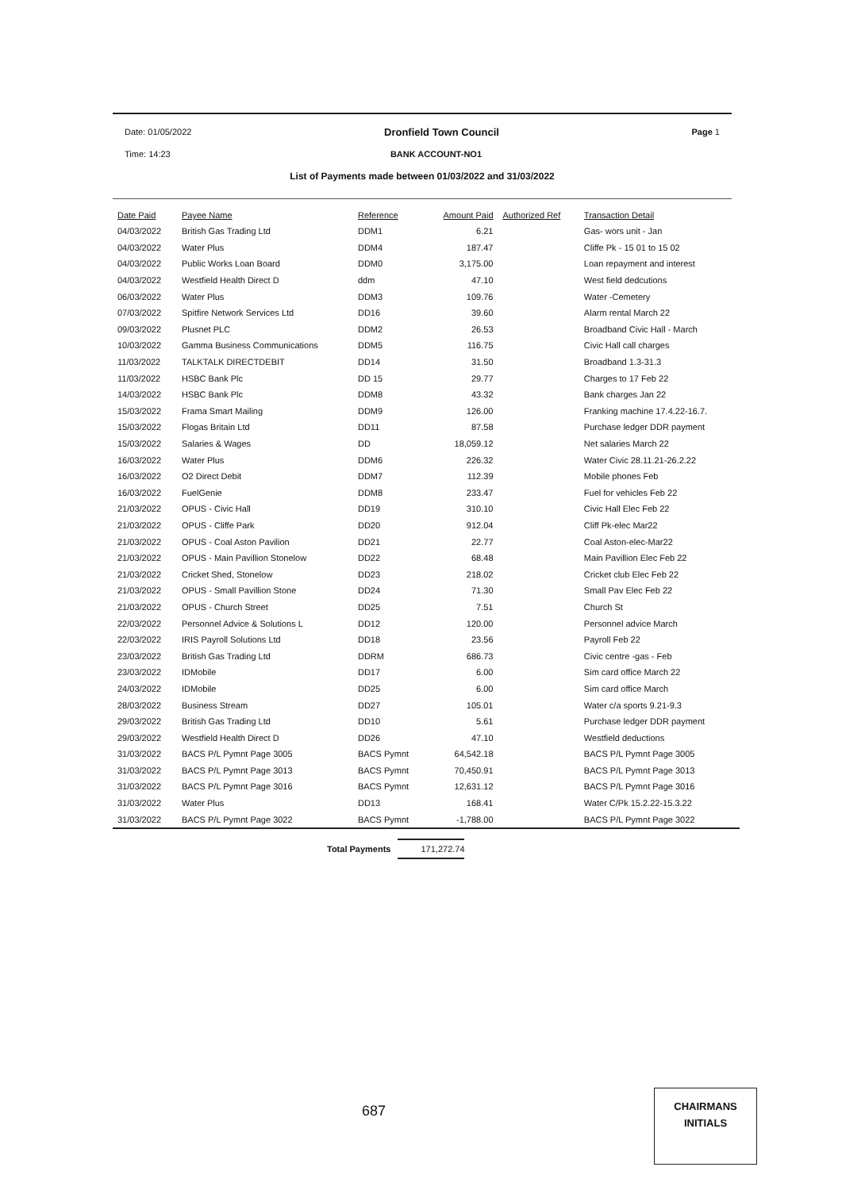Date: 01/05/2022 Dronfield Town Council Page 1
Time: 14:23 BANK ACCOUNT-NO1
List of Payments made between 01/03/2022 and 31/03/2022
| Date Paid | Payee Name | Reference | Amount Paid | Authorized Ref | Transaction Detail |
| --- | --- | --- | --- | --- | --- |
| 04/03/2022 | British Gas Trading Ltd | DDM1 | 6.21 | | Gas- wors unit - Jan |
| 04/03/2022 | Water Plus | DDM4 | 187.47 | | Cliffe Pk - 15 01 to 15 02 |
| 04/03/2022 | Public Works Loan Board | DDM0 | 3,175.00 | | Loan repayment and interest |
| 04/03/2022 | Westfield Health Direct D | ddm | 47.10 | | West field dedcutions |
| 06/03/2022 | Water Plus | DDM3 | 109.76 | | Water -Cemetery |
| 07/03/2022 | Spitfire Network Services Ltd | DD16 | 39.60 | | Alarm rental March 22 |
| 09/03/2022 | Plusnet PLC | DDM2 | 26.53 | | Broadband Civic Hall - March |
| 10/03/2022 | Gamma Business Communications | DDM5 | 116.75 | | Civic Hall call charges |
| 11/03/2022 | TALKTALK DIRECTDEBIT | DD14 | 31.50 | | Broadband 1.3-31.3 |
| 11/03/2022 | HSBC Bank Plc | DD 15 | 29.77 | | Charges to 17 Feb 22 |
| 14/03/2022 | HSBC Bank Plc | DDM8 | 43.32 | | Bank charges Jan 22 |
| 15/03/2022 | Frama Smart Mailing | DDM9 | 126.00 | | Franking machine 17.4.22-16.7. |
| 15/03/2022 | Flogas Britain Ltd | DD11 | 87.58 | | Purchase ledger DDR payment |
| 15/03/2022 | Salaries & Wages | DD | 18,059.12 | | Net salaries March 22 |
| 16/03/2022 | Water Plus | DDM6 | 226.32 | | Water Civic 28.11.21-26.2.22 |
| 16/03/2022 | O2 Direct Debit | DDM7 | 112.39 | | Mobile phones Feb |
| 16/03/2022 | FuelGenie | DDM8 | 233.47 | | Fuel for vehicles Feb 22 |
| 21/03/2022 | OPUS - Civic Hall | DD19 | 310.10 | | Civic Hall Elec Feb 22 |
| 21/03/2022 | OPUS - Cliffe Park | DD20 | 912.04 | | Cliff Pk-elec Mar22 |
| 21/03/2022 | OPUS - Coal Aston Pavilion | DD21 | 22.77 | | Coal Aston-elec-Mar22 |
| 21/03/2022 | OPUS - Main Pavillion Stonelow | DD22 | 68.48 | | Main Pavillion Elec Feb 22 |
| 21/03/2022 | Cricket Shed, Stonelow | DD23 | 218.02 | | Cricket club Elec Feb 22 |
| 21/03/2022 | OPUS - Small Pavillion Stone | DD24 | 71.30 | | Small Pav Elec Feb 22 |
| 21/03/2022 | OPUS - Church Street | DD25 | 7.51 | | Church St |
| 22/03/2022 | Personnel Advice & Solutions L | DD12 | 120.00 | | Personnel advice March |
| 22/03/2022 | IRIS Payroll Solutions Ltd | DD18 | 23.56 | | Payroll Feb 22 |
| 23/03/2022 | British Gas Trading Ltd | DDRM | 686.73 | | Civic centre -gas - Feb |
| 23/03/2022 | IDMobile | DD17 | 6.00 | | Sim card office March 22 |
| 24/03/2022 | IDMobile | DD25 | 6.00 | | Sim card office March |
| 28/03/2022 | Business Stream | DD27 | 105.01 | | Water c/a sports 9.21-9.3 |
| 29/03/2022 | British Gas Trading Ltd | DD10 | 5.61 | | Purchase ledger DDR payment |
| 29/03/2022 | Westfield Health Direct D | DD26 | 47.10 | | Westfield deductions |
| 31/03/2022 | BACS P/L Pymnt Page 3005 | BACS Pymnt | 64,542.18 | | BACS P/L Pymnt Page 3005 |
| 31/03/2022 | BACS P/L Pymnt Page 3013 | BACS Pymnt | 70,450.91 | | BACS P/L Pymnt Page 3013 |
| 31/03/2022 | BACS P/L Pymnt Page 3016 | BACS Pymnt | 12,631.12 | | BACS P/L Pymnt Page 3016 |
| 31/03/2022 | Water Plus | DD13 | 168.41 | | Water C/Pk 15.2.22-15.3.22 |
| 31/03/2022 | BACS P/L Pymnt Page 3022 | BACS Pymnt | -1,788.00 | | BACS P/L Pymnt Page 3022 |
Total Payments 171,272.74
687
CHAIRMANS
INITIALS